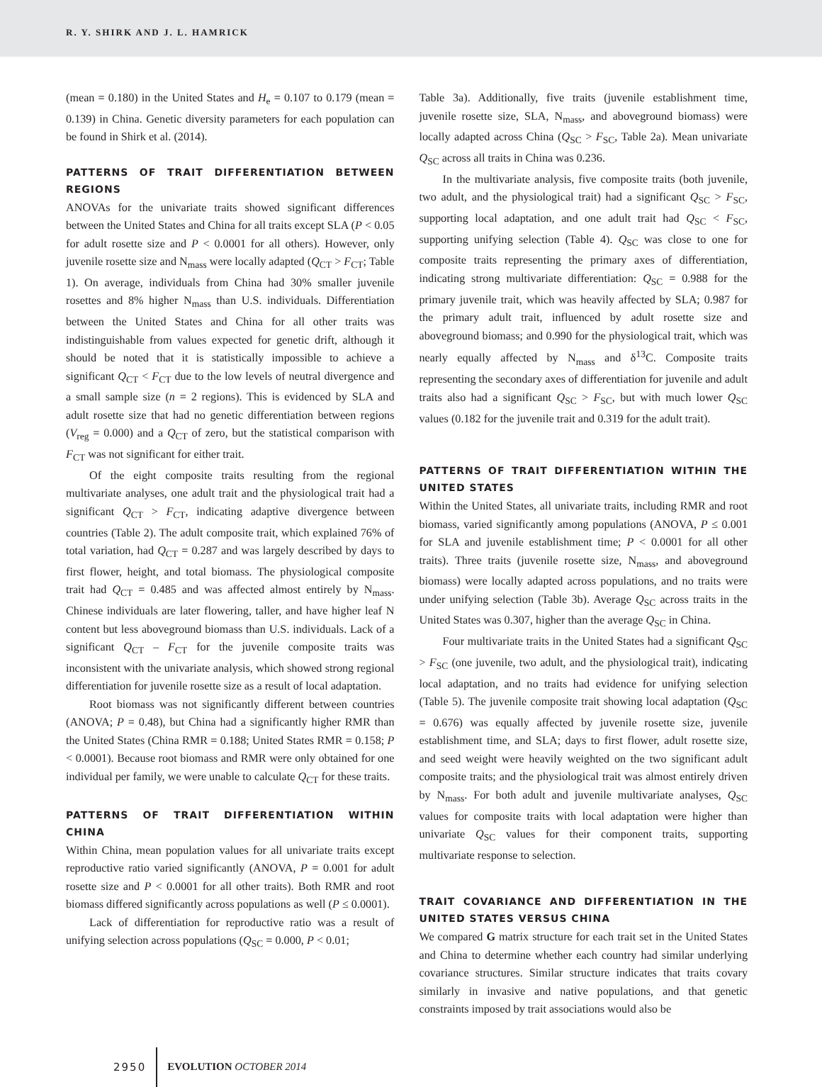R. Y. SHIRK AND J. L. HAMRICK
(mean = 0.180) in the United States and H<sub>e</sub> = 0.107 to 0.179 (mean = 0.139) in China. Genetic diversity parameters for each population can be found in Shirk et al. (2014).
PATTERNS OF TRAIT DIFFERENTIATION BETWEEN REGIONS
ANOVAs for the univariate traits showed significant differences between the United States and China for all traits except SLA (P < 0.05 for adult rosette size and P < 0.0001 for all others). However, only juvenile rosette size and N<sub>mass</sub> were locally adapted (Q<sub>CT</sub> > F<sub>CT</sub>; Table 1). On average, individuals from China had 30% smaller juvenile rosettes and 8% higher N<sub>mass</sub> than U.S. individuals. Differentiation between the United States and China for all other traits was indistinguishable from values expected for genetic drift, although it should be noted that it is statistically impossible to achieve a significant Q<sub>CT</sub> < F<sub>CT</sub> due to the low levels of neutral divergence and a small sample size (n = 2 regions). This is evidenced by SLA and adult rosette size that had no genetic differentiation between regions (V<sub>reg</sub> = 0.000) and a Q<sub>CT</sub> of zero, but the statistical comparison with F<sub>CT</sub> was not significant for either trait.
Of the eight composite traits resulting from the regional multivariate analyses, one adult trait and the physiological trait had a significant Q<sub>CT</sub> > F<sub>CT</sub>, indicating adaptive divergence between countries (Table 2). The adult composite trait, which explained 76% of total variation, had Q<sub>CT</sub> = 0.287 and was largely described by days to first flower, height, and total biomass. The physiological composite trait had Q<sub>CT</sub> = 0.485 and was affected almost entirely by N<sub>mass</sub>. Chinese individuals are later flowering, taller, and have higher leaf N content but less aboveground biomass than U.S. individuals. Lack of a significant Q<sub>CT</sub> – F<sub>CT</sub> for the juvenile composite traits was inconsistent with the univariate analysis, which showed strong regional differentiation for juvenile rosette size as a result of local adaptation.
Root biomass was not significantly different between countries (ANOVA; P = 0.48), but China had a significantly higher RMR than the United States (China RMR = 0.188; United States RMR = 0.158; P < 0.0001). Because root biomass and RMR were only obtained for one individual per family, we were unable to calculate Q<sub>CT</sub> for these traits.
PATTERNS OF TRAIT DIFFERENTIATION WITHIN CHINA
Within China, mean population values for all univariate traits except reproductive ratio varied significantly (ANOVA, P = 0.001 for adult rosette size and P < 0.0001 for all other traits). Both RMR and root biomass differed significantly across populations as well (P ≤ 0.0001).
Lack of differentiation for reproductive ratio was a result of unifying selection across populations (Q<sub>SC</sub> = 0.000, P < 0.01;
Table 3a). Additionally, five traits (juvenile establishment time, juvenile rosette size, SLA, N<sub>mass</sub>, and aboveground biomass) were locally adapted across China (Q<sub>SC</sub> > F<sub>SC</sub>, Table 2a). Mean univariate Q<sub>SC</sub> across all traits in China was 0.236.
In the multivariate analysis, five composite traits (both juvenile, two adult, and the physiological trait) had a significant Q<sub>SC</sub> > F<sub>SC</sub>, supporting local adaptation, and one adult trait had Q<sub>SC</sub> < F<sub>SC</sub>, supporting unifying selection (Table 4). Q<sub>SC</sub> was close to one for composite traits representing the primary axes of differentiation, indicating strong multivariate differentiation: Q<sub>SC</sub> = 0.988 for the primary juvenile trait, which was heavily affected by SLA; 0.987 for the primary adult trait, influenced by adult rosette size and aboveground biomass; and 0.990 for the physiological trait, which was nearly equally affected by N<sub>mass</sub> and δ<sup>13</sup>C. Composite traits representing the secondary axes of differentiation for juvenile and adult traits also had a significant Q<sub>SC</sub> > F<sub>SC</sub>, but with much lower Q<sub>SC</sub> values (0.182 for the juvenile trait and 0.319 for the adult trait).
PATTERNS OF TRAIT DIFFERENTIATION WITHIN THE UNITED STATES
Within the United States, all univariate traits, including RMR and root biomass, varied significantly among populations (ANOVA, P ≤ 0.001 for SLA and juvenile establishment time; P < 0.0001 for all other traits). Three traits (juvenile rosette size, N<sub>mass</sub>, and aboveground biomass) were locally adapted across populations, and no traits were under unifying selection (Table 3b). Average Q<sub>SC</sub> across traits in the United States was 0.307, higher than the average Q<sub>SC</sub> in China.
Four multivariate traits in the United States had a significant Q<sub>SC</sub> > F<sub>SC</sub> (one juvenile, two adult, and the physiological trait), indicating local adaptation, and no traits had evidence for unifying selection (Table 5). The juvenile composite trait showing local adaptation (Q<sub>SC</sub> = 0.676) was equally affected by juvenile rosette size, juvenile establishment time, and SLA; days to first flower, adult rosette size, and seed weight were heavily weighted on the two significant adult composite traits; and the physiological trait was almost entirely driven by N<sub>mass</sub>. For both adult and juvenile multivariate analyses, Q<sub>SC</sub> values for composite traits with local adaptation were higher than univariate Q<sub>SC</sub> values for their component traits, supporting multivariate response to selection.
TRAIT COVARIANCE AND DIFFERENTIATION IN THE UNITED STATES VERSUS CHINA
We compared G matrix structure for each trait set in the United States and China to determine whether each country had similar underlying covariance structures. Similar structure indicates that traits covary similarly in invasive and native populations, and that genetic constraints imposed by trait associations would also be
2950 EVOLUTION OCTOBER 2014